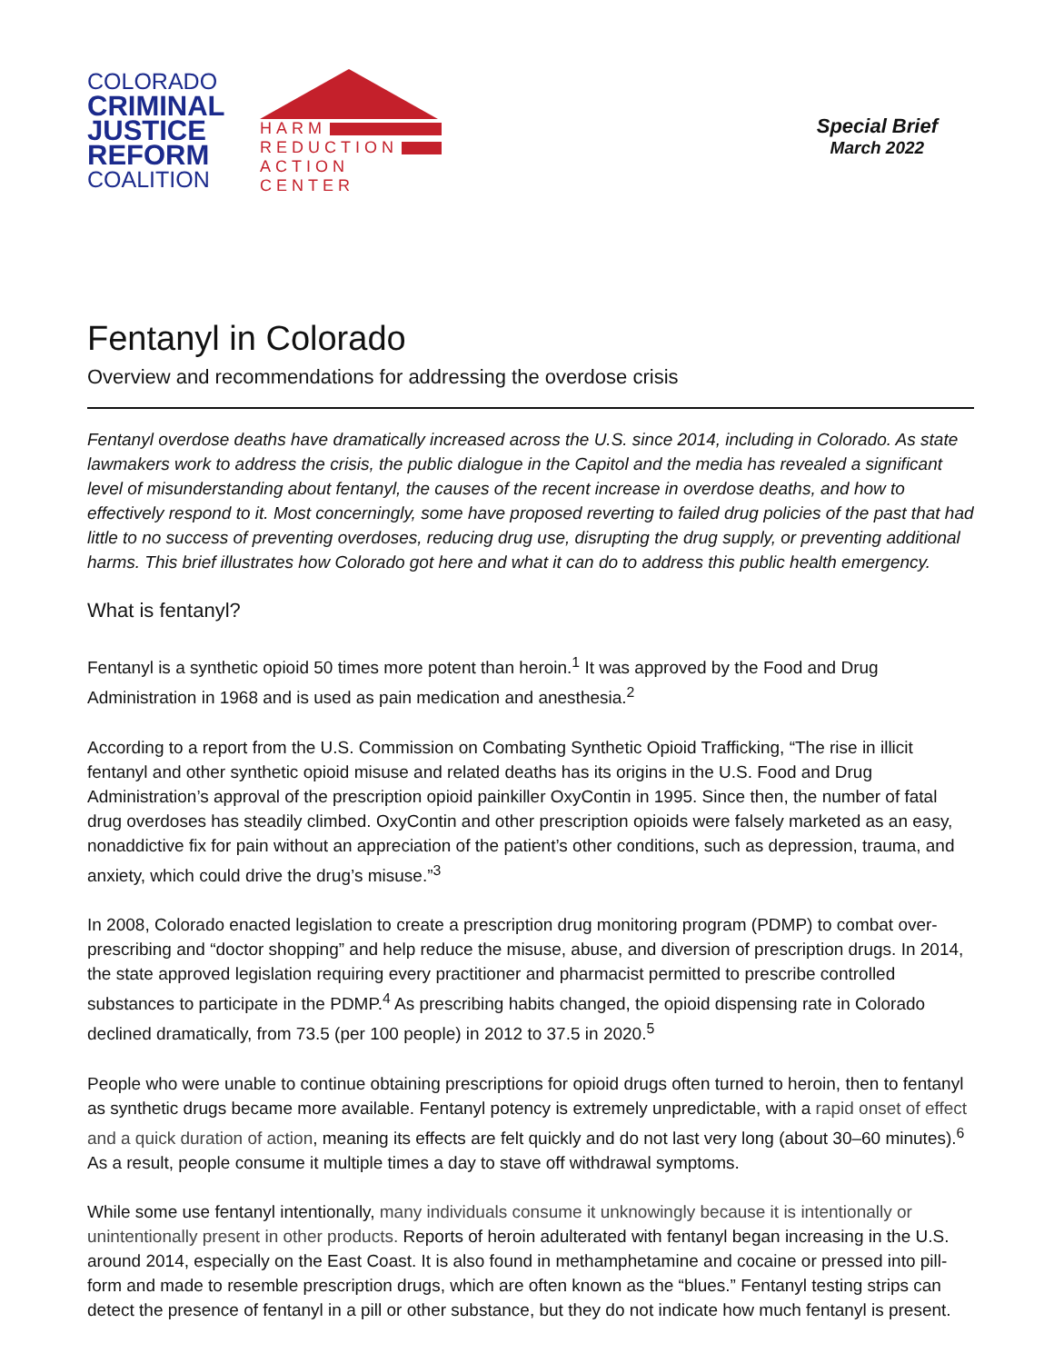COLORADO
CRIMINAL
JUSTICE
REFORM
COALITION
HARM
REDUCTION
ACTION CENTER
Special Brief
March 2022
Fentanyl in Colorado
Overview and recommendations for addressing the overdose crisis
Fentanyl overdose deaths have dramatically increased across the U.S. since 2014, including in Colorado. As state lawmakers work to address the crisis, the public dialogue in the Capitol and the media has revealed a significant level of misunderstanding about fentanyl, the causes of the recent increase in overdose deaths, and how to effectively respond to it. Most concerningly, some have proposed reverting to failed drug policies of the past that had little to no success of preventing overdoses, reducing drug use, disrupting the drug supply, or preventing additional harms. This brief illustrates how Colorado got here and what it can do to address this public health emergency.
What is fentanyl?
Fentanyl is a synthetic opioid 50 times more potent than heroin.<sup>1</sup> It was approved by the Food and Drug Administration in 1968 and is used as pain medication and anesthesia.<sup>2</sup>
According to a report from the U.S. Commission on Combating Synthetic Opioid Trafficking, “The rise in illicit fentanyl and other synthetic opioid misuse and related deaths has its origins in the U.S. Food and Drug Administration’s approval of the prescription opioid painkiller OxyContin in 1995. Since then, the number of fatal drug overdoses has steadily climbed. OxyContin and other prescription opioids were falsely marketed as an easy, nonaddictive fix for pain without an appreciation of the patient’s other conditions, such as depression, trauma, and anxiety, which could drive the drug’s misuse.”<sup>3</sup>
In 2008, Colorado enacted legislation to create a prescription drug monitoring program (PDMP) to combat over-prescribing and “doctor shopping” and help reduce the misuse, abuse, and diversion of prescription drugs. In 2014, the state approved legislation requiring every practitioner and pharmacist permitted to prescribe controlled substances to participate in the PDMP.<sup>4</sup> As prescribing habits changed, the opioid dispensing rate in Colorado declined dramatically, from 73.5 (per 100 people) in 2012 to 37.5 in 2020.<sup>5</sup>
People who were unable to continue obtaining prescriptions for opioid drugs often turned to heroin, then to fentanyl as synthetic drugs became more available. Fentanyl potency is extremely unpredictable, with a rapid onset of effect and a quick duration of action, meaning its effects are felt quickly and do not last very long (about 30–60 minutes).<sup>6</sup> As a result, people consume it multiple times a day to stave off withdrawal symptoms.
While some use fentanyl intentionally, many individuals consume it unknowingly because it is intentionally or unintentionally present in other products. Reports of heroin adulterated with fentanyl began increasing in the U.S. around 2014, especially on the East Coast. It is also found in methamphetamine and cocaine or pressed into pill-form and made to resemble prescription drugs, which are often known as the “blues.” Fentanyl testing strips can detect the presence of fentanyl in a pill or other substance, but they do not indicate how much fentanyl is present.